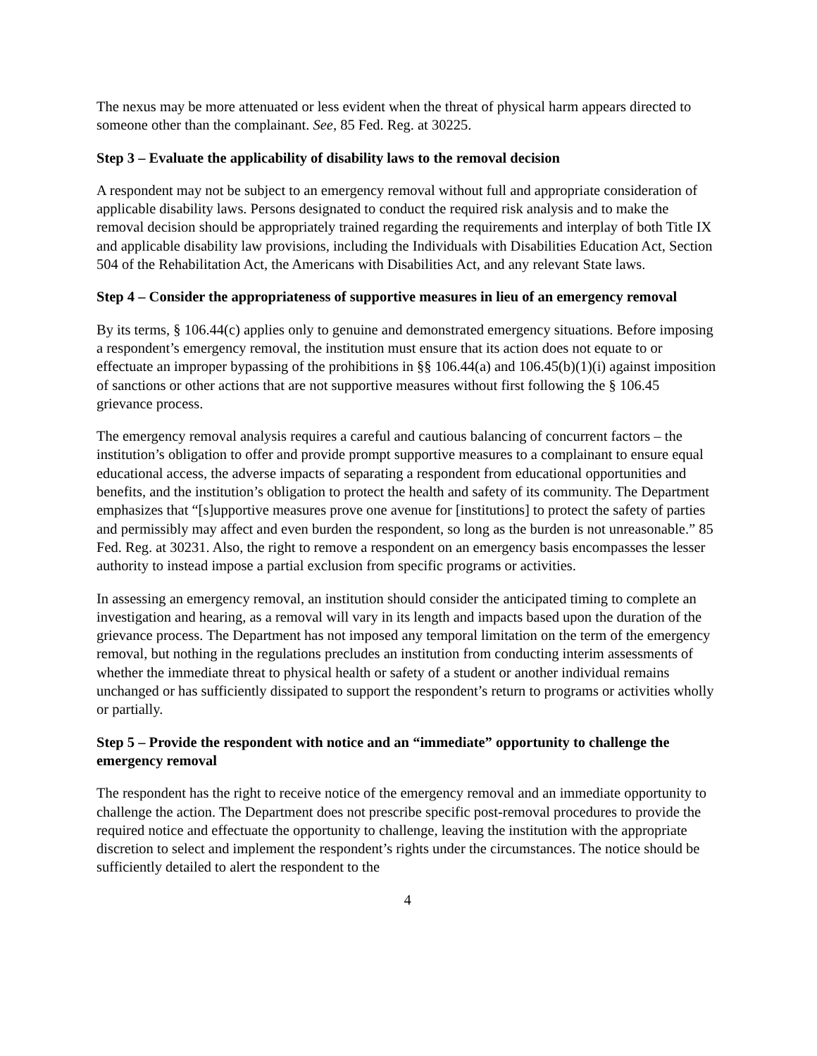The nexus may be more attenuated or less evident when the threat of physical harm appears directed to someone other than the complainant. See, 85 Fed. Reg. at 30225.
Step 3 – Evaluate the applicability of disability laws to the removal decision
A respondent may not be subject to an emergency removal without full and appropriate consideration of applicable disability laws. Persons designated to conduct the required risk analysis and to make the removal decision should be appropriately trained regarding the requirements and interplay of both Title IX and applicable disability law provisions, including the Individuals with Disabilities Education Act, Section 504 of the Rehabilitation Act, the Americans with Disabilities Act, and any relevant State laws.
Step 4 – Consider the appropriateness of supportive measures in lieu of an emergency removal
By its terms, § 106.44(c) applies only to genuine and demonstrated emergency situations. Before imposing a respondent’s emergency removal, the institution must ensure that its action does not equate to or effectuate an improper bypassing of the prohibitions in §§ 106.44(a) and 106.45(b)(1)(i) against imposition of sanctions or other actions that are not supportive measures without first following the § 106.45 grievance process.
The emergency removal analysis requires a careful and cautious balancing of concurrent factors – the institution’s obligation to offer and provide prompt supportive measures to a complainant to ensure equal educational access, the adverse impacts of separating a respondent from educational opportunities and benefits, and the institution’s obligation to protect the health and safety of its community. The Department emphasizes that “[s]upportive measures prove one avenue for [institutions] to protect the safety of parties and permissibly may affect and even burden the respondent, so long as the burden is not unreasonable.” 85 Fed. Reg. at 30231. Also, the right to remove a respondent on an emergency basis encompasses the lesser authority to instead impose a partial exclusion from specific programs or activities.
In assessing an emergency removal, an institution should consider the anticipated timing to complete an investigation and hearing, as a removal will vary in its length and impacts based upon the duration of the grievance process. The Department has not imposed any temporal limitation on the term of the emergency removal, but nothing in the regulations precludes an institution from conducting interim assessments of whether the immediate threat to physical health or safety of a student or another individual remains unchanged or has sufficiently dissipated to support the respondent’s return to programs or activities wholly or partially.
Step 5 – Provide the respondent with notice and an “immediate” opportunity to challenge the emergency removal
The respondent has the right to receive notice of the emergency removal and an immediate opportunity to challenge the action. The Department does not prescribe specific post-removal procedures to provide the required notice and effectuate the opportunity to challenge, leaving the institution with the appropriate discretion to select and implement the respondent’s rights under the circumstances. The notice should be sufficiently detailed to alert the respondent to the
4